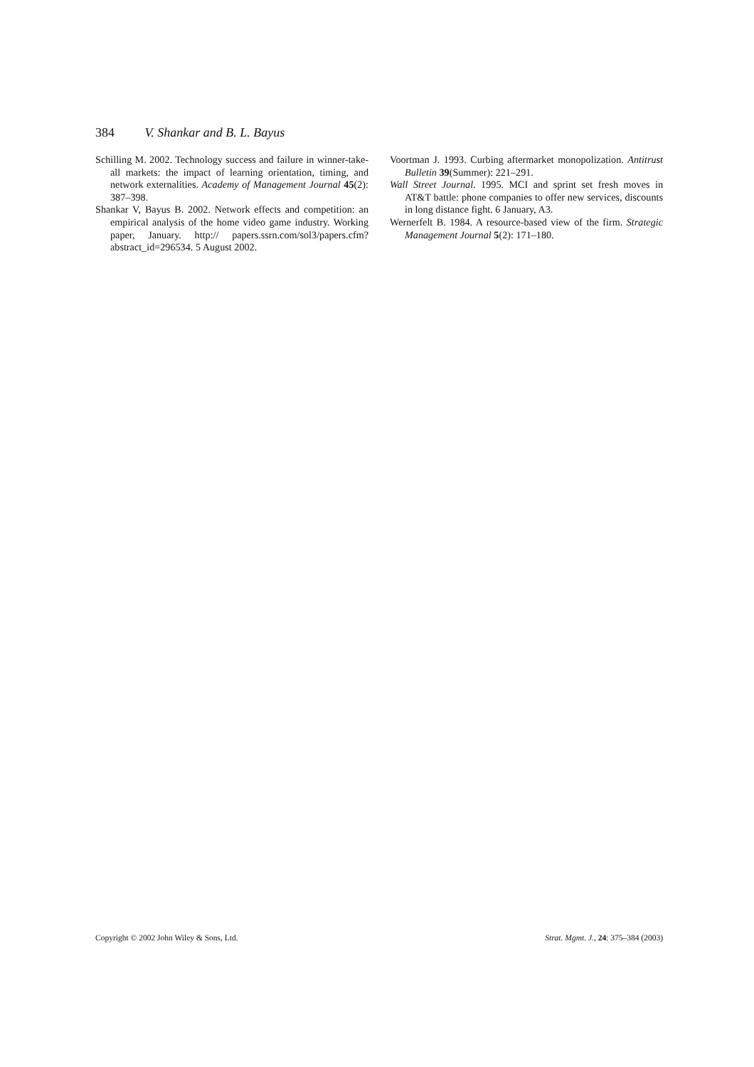384 V. Shankar and B. L. Bayus
Schilling M. 2002. Technology success and failure in winner-take-all markets: the impact of learning orientation, timing, and network externalities. Academy of Management Journal 45(2): 387–398.
Shankar V, Bayus B. 2002. Network effects and competition: an empirical analysis of the home video game industry. Working paper, January. http:// papers.ssrn.com/sol3/papers.cfm?abstract_id=296534. 5 August 2002.
Voortman J. 1993. Curbing aftermarket monopolization. Antitrust Bulletin 39(Summer): 221–291.
Wall Street Journal. 1995. MCI and sprint set fresh moves in AT&T battle: phone companies to offer new services, discounts in long distance fight. 6 January, A3.
Wernerfelt B. 1984. A resource-based view of the firm. Strategic Management Journal 5(2): 171–180.
Copyright © 2002 John Wiley & Sons, Ltd. Strat. Mgmt. J., 24: 375–384 (2003)